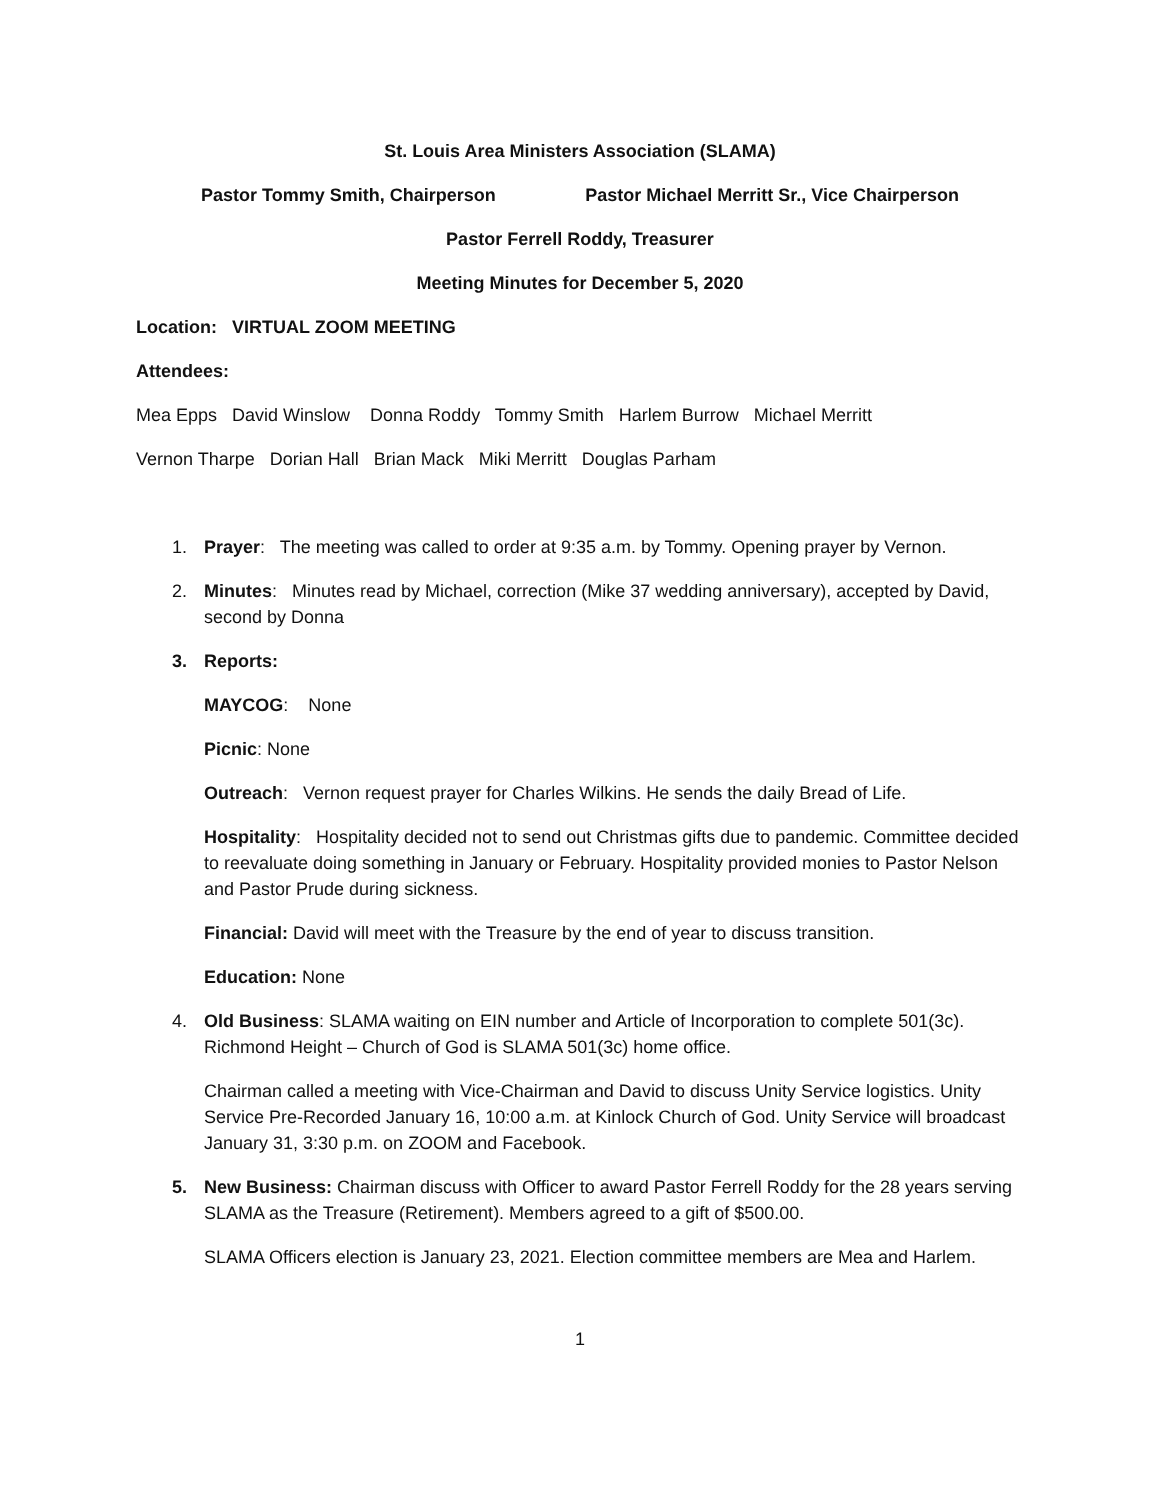St. Louis Area Ministers Association (SLAMA)
Pastor Tommy Smith, Chairperson Pastor Michael Merritt Sr., Vice Chairperson
Pastor Ferrell Roddy, Treasurer
Meeting Minutes for December 5, 2020
Location: VIRTUAL ZOOM MEETING
Attendees:
Mea Epps David Winslow Donna Roddy Tommy Smith Harlem Burrow Michael Merritt
Vernon Tharpe Dorian Hall Brian Mack Miki Merritt Douglas Parham
1. Prayer: The meeting was called to order at 9:35 a.m. by Tommy. Opening prayer by Vernon.
2. Minutes: Minutes read by Michael, correction (Mike 37 wedding anniversary), accepted by David, second by Donna
3. Reports:
MAYCOG: None
Picnic: None
Outreach: Vernon request prayer for Charles Wilkins. He sends the daily Bread of Life.
Hospitality: Hospitality decided not to send out Christmas gifts due to pandemic. Committee decided to reevaluate doing something in January or February. Hospitality provided monies to Pastor Nelson and Pastor Prude during sickness.
Financial: David will meet with the Treasure by the end of year to discuss transition.
Education: None
4. Old Business: SLAMA waiting on EIN number and Article of Incorporation to complete 501(3c). Richmond Height – Church of God is SLAMA 501(3c) home office.
Chairman called a meeting with Vice-Chairman and David to discuss Unity Service logistics. Unity Service Pre-Recorded January 16, 10:00 a.m. at Kinlock Church of God. Unity Service will broadcast January 31, 3:30 p.m. on ZOOM and Facebook.
5. New Business: Chairman discuss with Officer to award Pastor Ferrell Roddy for the 28 years serving SLAMA as the Treasure (Retirement). Members agreed to a gift of $500.00.
SLAMA Officers election is January 23, 2021. Election committee members are Mea and Harlem.
1